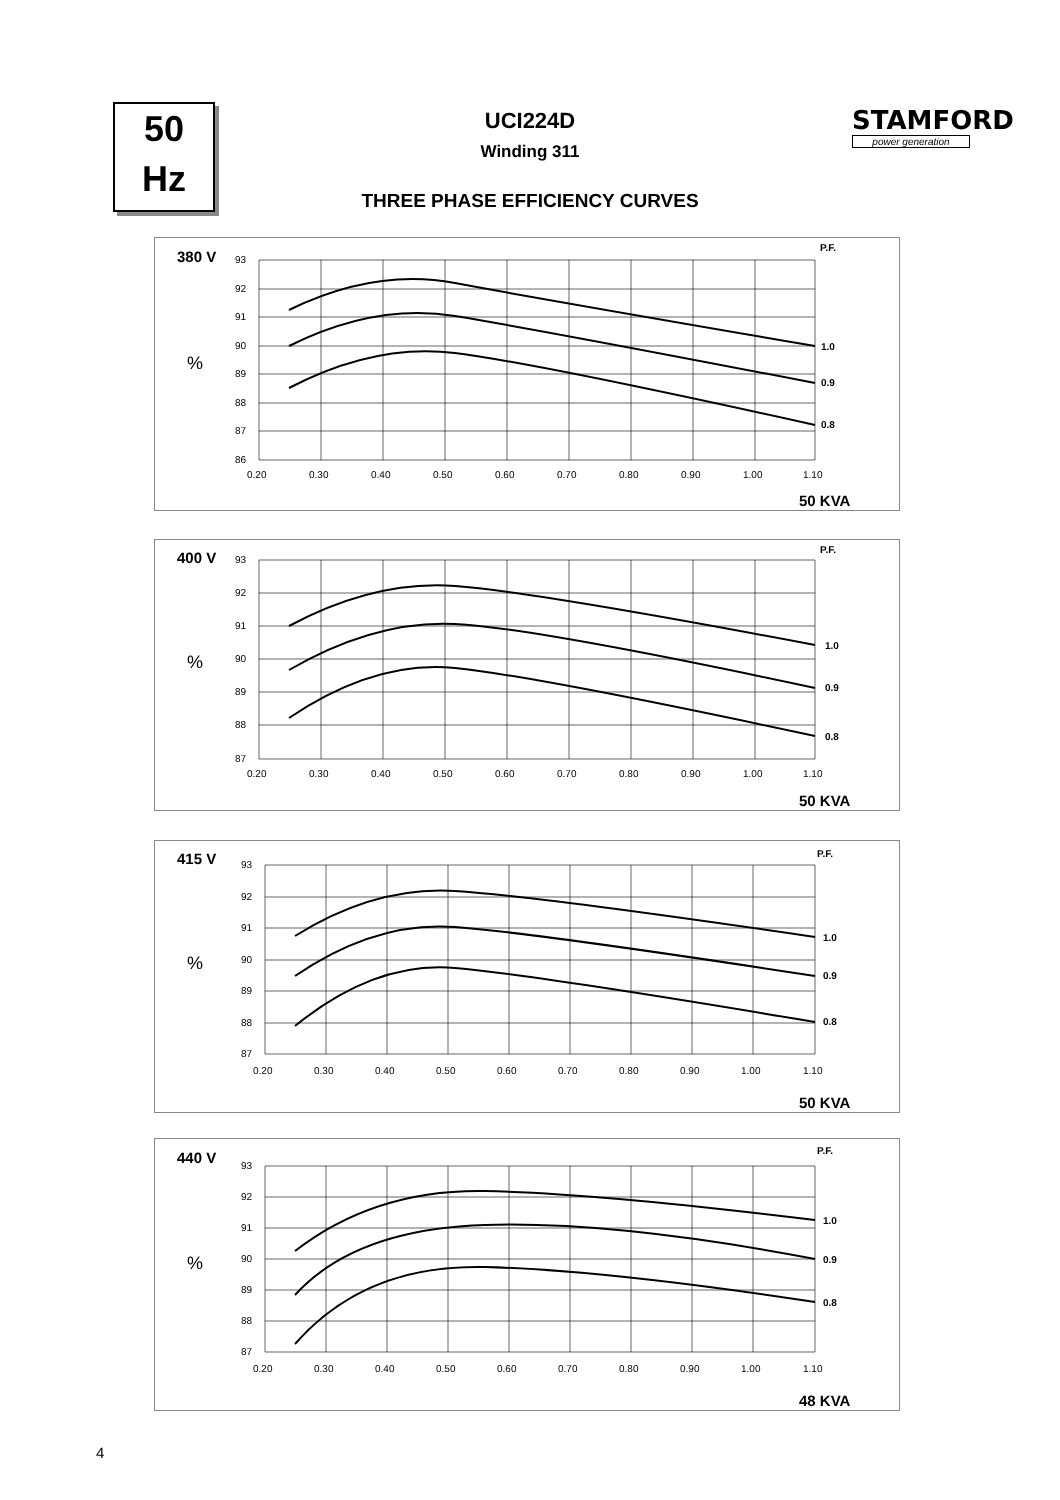50
Hz
UCI224D
Winding 311
THREE PHASE EFFICIENCY CURVES
STAMFORD
power generation
380 V
%
93
92
91
90
89
88
87
86
0.20
0.30
0.40
0.50
0.60
0.70
0.80
0.90
1.00
1.10
P.F.
1.0
0.9
0.8
50 KVA
400 V
%
93
92
91
90
89
88
87
0.20
0.30
0.40
0.50
0.60
0.70
0.80
0.90
1.00
1.10
P.F.
1.0
0.9
0.8
50 KVA
415 V
%
93
92
91
90
89
88
87
0.20
0.30
0.40
0.50
0.60
0.70
0.80
0.90
1.00
1.10
P.F.
1.0
0.9
0.8
50 KVA
440 V
%
93
92
91
90
89
88
87
0.20
0.30
0.40
0.50
0.60
0.70
0.80
0.90
1.00
1.10
P.F.
1.0
0.9
0.8
48 KVA
4